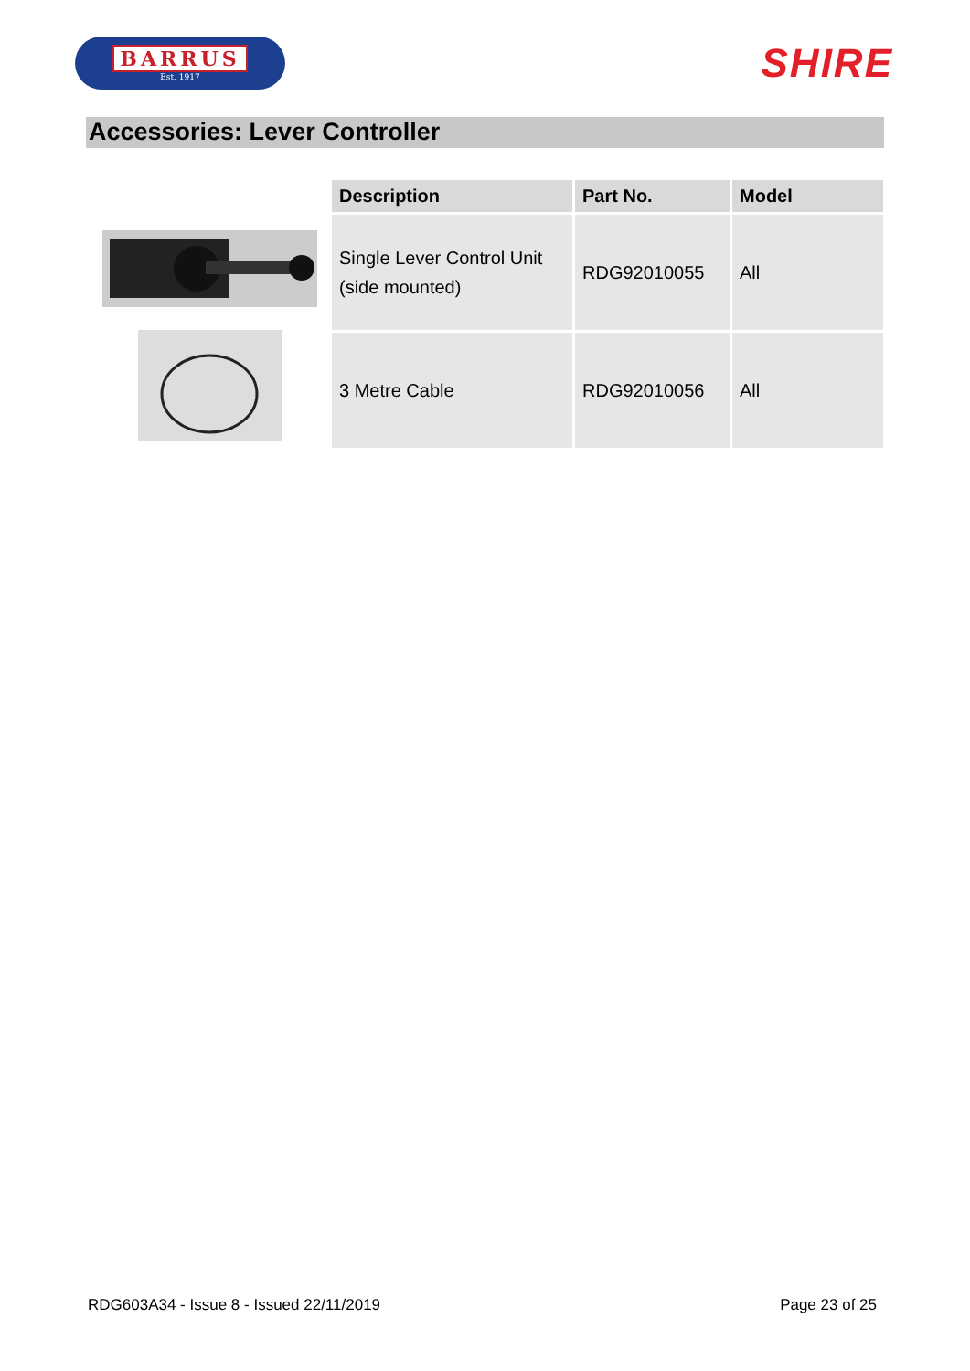BARRUS
Est. 1917
SHIRE
Accessories: Lever Controller
| Description | Part No. | Model |
| --- | --- | --- |
| Single Lever Control Unit (side mounted) | RDG92010055 | All |
| 3 Metre Cable | RDG92010056 | All |
RDG603A34 - Issue 8 - Issued 22/11/2019 Page 23 of 25